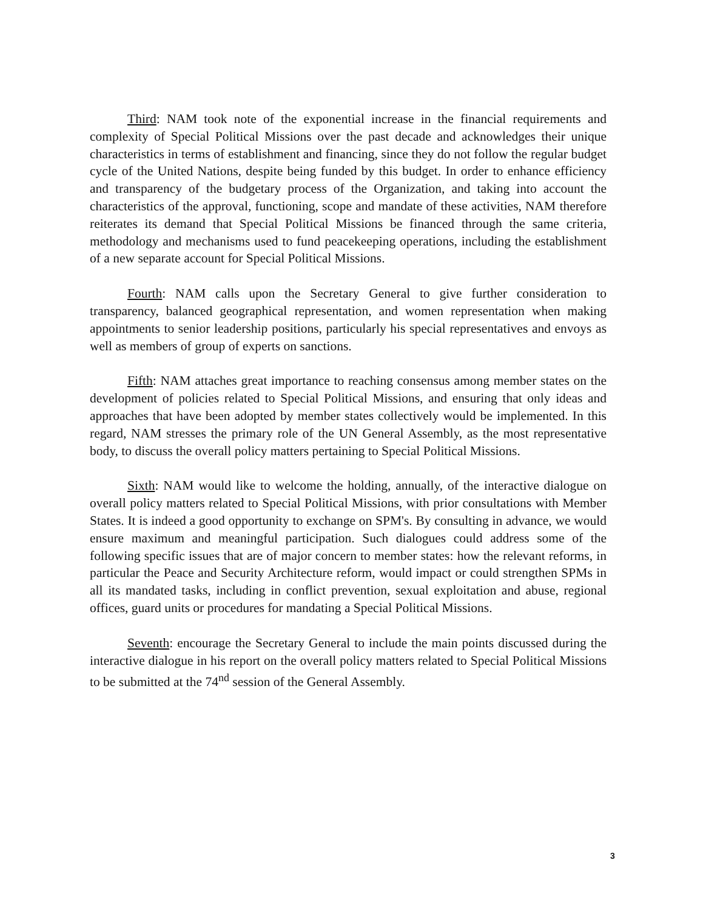Third: NAM took note of the exponential increase in the financial requirements and complexity of Special Political Missions over the past decade and acknowledges their unique characteristics in terms of establishment and financing, since they do not follow the regular budget cycle of the United Nations, despite being funded by this budget. In order to enhance efficiency and transparency of the budgetary process of the Organization, and taking into account the characteristics of the approval, functioning, scope and mandate of these activities, NAM therefore reiterates its demand that Special Political Missions be financed through the same criteria, methodology and mechanisms used to fund peacekeeping operations, including the establishment of a new separate account for Special Political Missions.
Fourth: NAM calls upon the Secretary General to give further consideration to transparency, balanced geographical representation, and women representation when making appointments to senior leadership positions, particularly his special representatives and envoys as well as members of group of experts on sanctions.
Fifth: NAM attaches great importance to reaching consensus among member states on the development of policies related to Special Political Missions, and ensuring that only ideas and approaches that have been adopted by member states collectively would be implemented. In this regard, NAM stresses the primary role of the UN General Assembly, as the most representative body, to discuss the overall policy matters pertaining to Special Political Missions.
Sixth: NAM would like to welcome the holding, annually, of the interactive dialogue on overall policy matters related to Special Political Missions, with prior consultations with Member States. It is indeed a good opportunity to exchange on SPM's. By consulting in advance, we would ensure maximum and meaningful participation. Such dialogues could address some of the following specific issues that are of major concern to member states: how the relevant reforms, in particular the Peace and Security Architecture reform, would impact or could strengthen SPMs in all its mandated tasks, including in conflict prevention, sexual exploitation and abuse, regional offices, guard units or procedures for mandating a Special Political Missions.
Seventh: encourage the Secretary General to include the main points discussed during the interactive dialogue in his report on the overall policy matters related to Special Political Missions to be submitted at the 74<sup>nd</sup> session of the General Assembly.
3